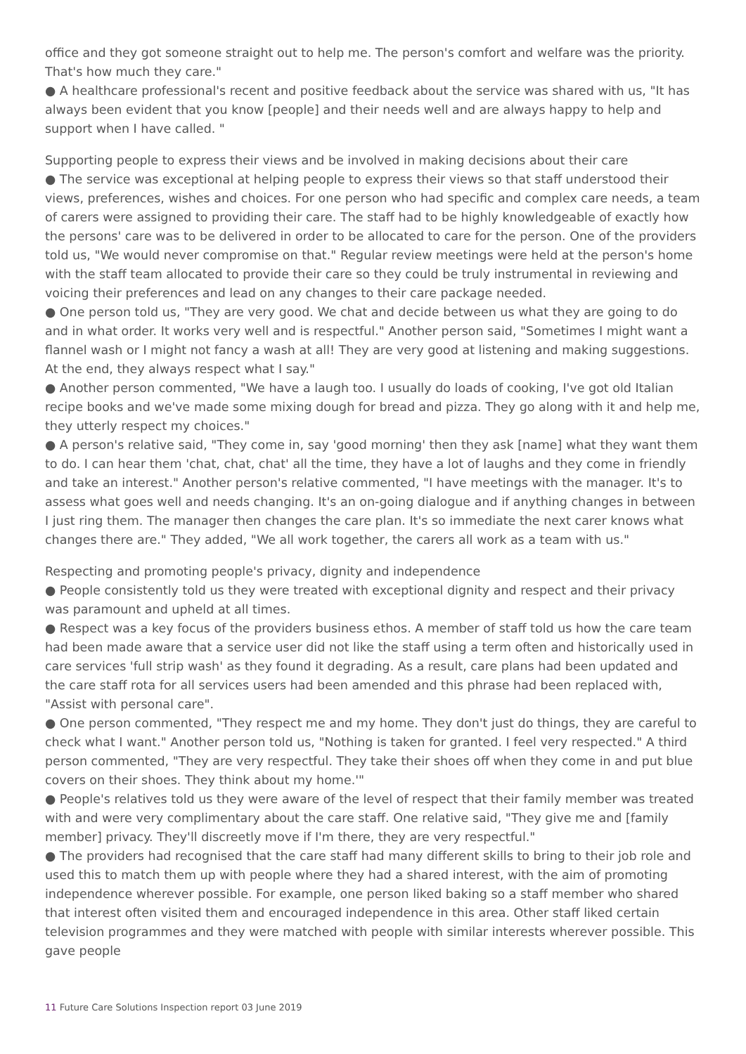office and they got someone straight out to help me. The person's comfort and welfare was the priority. That's how much they care."
● A healthcare professional's recent and positive feedback about the service was shared with us, "It has always been evident that you know [people] and their needs well and are always happy to help and support when I have called. "
Supporting people to express their views and be involved in making decisions about their care
● The service was exceptional at helping people to express their views so that staff understood their views, preferences, wishes and choices. For one person who had specific and complex care needs, a team of carers were assigned to providing their care. The staff had to be highly knowledgeable of exactly how the persons' care was to be delivered in order to be allocated to care for the person. One of the providers told us, "We would never compromise on that." Regular review meetings were held at the person's home with the staff team allocated to provide their care so they could be truly instrumental in reviewing and voicing their preferences and lead on any changes to their care package needed.
● One person told us, "They are very good. We chat and decide between us what they are going to do and in what order. It works very well and is respectful." Another person said, "Sometimes I might want a flannel wash or I might not fancy a wash at all! They are very good at listening and making suggestions. At the end, they always respect what I say."
● Another person commented, "We have a laugh too. I usually do loads of cooking, I've got old Italian recipe books and we've made some mixing dough for bread and pizza. They go along with it and help me, they utterly respect my choices."
● A person's relative said, "They come in, say 'good morning' then they ask [name] what they want them to do. I can hear them 'chat, chat, chat' all the time, they have a lot of laughs and they come in friendly and take an interest." Another person's relative commented, "I have meetings with the manager. It's to assess what goes well and needs changing. It's an on-going dialogue and if anything changes in between I just ring them. The manager then changes the care plan. It's so immediate the next carer knows what changes there are." They added, "We all work together, the carers all work as a team with us."
Respecting and promoting people's privacy, dignity and independence
● People consistently told us they were treated with exceptional dignity and respect and their privacy was paramount and upheld at all times.
● Respect was a key focus of the providers business ethos. A member of staff told us how the care team had been made aware that a service user did not like the staff using a term often and historically used in care services 'full strip wash' as they found it degrading. As a result, care plans had been updated and the care staff rota for all services users had been amended and this phrase had been replaced with, "Assist with personal care".
● One person commented, "They respect me and my home. They don't just do things, they are careful to check what I want." Another person told us, "Nothing is taken for granted. I feel very respected." A third person commented, "They are very respectful. They take their shoes off when they come in and put blue covers on their shoes. They think about my home.'"
● People's relatives told us they were aware of the level of respect that their family member was treated with and were very complimentary about the care staff. One relative said, "They give me and [family member] privacy. They'll discreetly move if I'm there, they are very respectful."
● The providers had recognised that the care staff had many different skills to bring to their job role and used this to match them up with people where they had a shared interest, with the aim of promoting independence wherever possible. For example, one person liked baking so a staff member who shared that interest often visited them and encouraged independence in this area. Other staff liked certain television programmes and they were matched with people with similar interests wherever possible. This gave people
11 Future Care Solutions Inspection report 03 June 2019